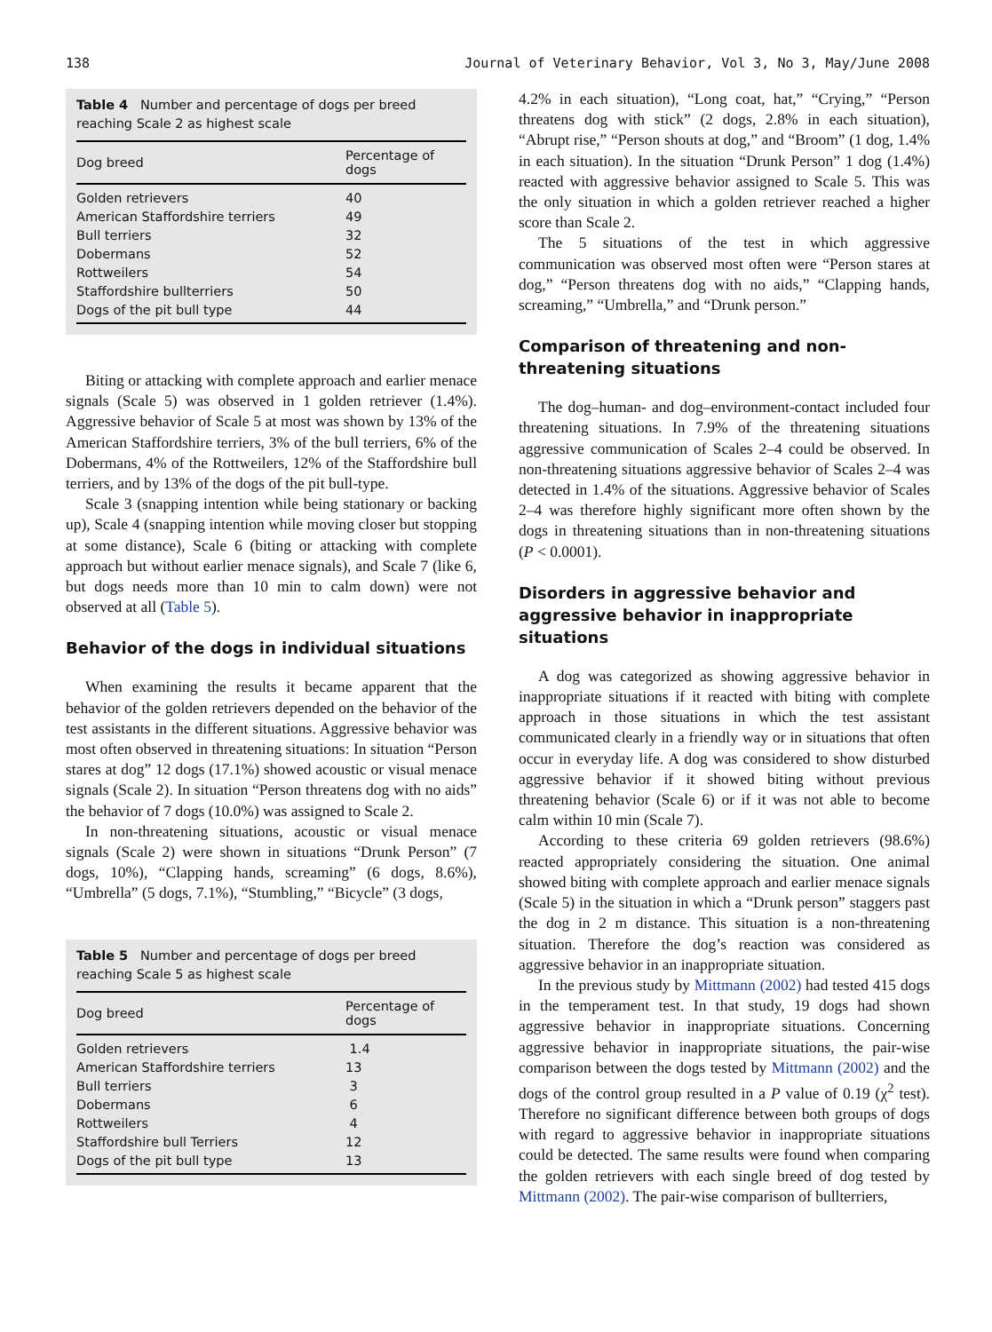138 Journal of Veterinary Behavior, Vol 3, No 3, May/June 2008
Table 4 Number and percentage of dogs per breed reaching Scale 2 as highest scale
| Dog breed | Percentage of dogs |
| --- | --- |
| Golden retrievers | 40 |
| American Staffordshire terriers | 49 |
| Bull terriers | 32 |
| Dobermans | 52 |
| Rottweilers | 54 |
| Staffordshire bullterriers | 50 |
| Dogs of the pit bull type | 44 |
Biting or attacking with complete approach and earlier menace signals (Scale 5) was observed in 1 golden retriever (1.4%). Aggressive behavior of Scale 5 at most was shown by 13% of the American Staffordshire terriers, 3% of the bull terriers, 6% of the Dobermans, 4% of the Rottweilers, 12% of the Staffordshire bull terriers, and by 13% of the dogs of the pit bull-type.
Scale 3 (snapping intention while being stationary or backing up), Scale 4 (snapping intention while moving closer but stopping at some distance), Scale 6 (biting or attacking with complete approach but without earlier menace signals), and Scale 7 (like 6, but dogs needs more than 10 min to calm down) were not observed at all (Table 5).
Behavior of the dogs in individual situations
When examining the results it became apparent that the behavior of the golden retrievers depended on the behavior of the test assistants in the different situations. Aggressive behavior was most often observed in threatening situations: In situation “Person stares at dog” 12 dogs (17.1%) showed acoustic or visual menace signals (Scale 2). In situation “Person threatens dog with no aids” the behavior of 7 dogs (10.0%) was assigned to Scale 2.
In non-threatening situations, acoustic or visual menace signals (Scale 2) were shown in situations “Drunk Person” (7 dogs, 10%), “Clapping hands, screaming” (6 dogs, 8.6%), “Umbrella” (5 dogs, 7.1%), “Stumbling,” “Bicycle” (3 dogs,
Table 5 Number and percentage of dogs per breed reaching Scale 5 as highest scale
| Dog breed | Percentage of dogs |
| --- | --- |
| Golden retrievers | 1.4 |
| American Staffordshire terriers | 13 |
| Bull terriers | 3 |
| Dobermans | 6 |
| Rottweilers | 4 |
| Staffordshire bull Terriers | 12 |
| Dogs of the pit bull type | 13 |
4.2% in each situation), “Long coat, hat,” “Crying,” “Person threatens dog with stick” (2 dogs, 2.8% in each situation), “Abrupt rise,” “Person shouts at dog,” and “Broom” (1 dog, 1.4% in each situation). In the situation “Drunk Person” 1 dog (1.4%) reacted with aggressive behavior assigned to Scale 5. This was the only situation in which a golden retriever reached a higher score than Scale 2.
The 5 situations of the test in which aggressive communication was observed most often were “Person stares at dog,” “Person threatens dog with no aids,” “Clapping hands, screaming,” “Umbrella,” and “Drunk person.”
Comparison of threatening and non-threatening situations
The dog–human- and dog–environment-contact included four threatening situations. In 7.9% of the threatening situations aggressive communication of Scales 2–4 could be observed. In non-threatening situations aggressive behavior of Scales 2–4 was detected in 1.4% of the situations. Aggressive behavior of Scales 2–4 was therefore highly significant more often shown by the dogs in threatening situations than in non-threatening situations (P < 0.0001).
Disorders in aggressive behavior and aggressive behavior in inappropriate situations
A dog was categorized as showing aggressive behavior in inappropriate situations if it reacted with biting with complete approach in those situations in which the test assistant communicated clearly in a friendly way or in situations that often occur in everyday life. A dog was considered to show disturbed aggressive behavior if it showed biting without previous threatening behavior (Scale 6) or if it was not able to become calm within 10 min (Scale 7).
According to these criteria 69 golden retrievers (98.6%) reacted appropriately considering the situation. One animal showed biting with complete approach and earlier menace signals (Scale 5) in the situation in which a “Drunk person” staggers past the dog in 2 m distance. This situation is a non-threatening situation. Therefore the dog’s reaction was considered as aggressive behavior in an inappropriate situation.
In the previous study by Mittmann (2002) had tested 415 dogs in the temperament test. In that study, 19 dogs had shown aggressive behavior in inappropriate situations. Concerning aggressive behavior in inappropriate situations, the pair-wise comparison between the dogs tested by Mittmann (2002) and the dogs of the control group resulted in a P value of 0.19 (χ<sup>2</sup> test). Therefore no significant difference between both groups of dogs with regard to aggressive behavior in inappropriate situations could be detected. The same results were found when comparing the golden retrievers with each single breed of dog tested by Mittmann (2002). The pair-wise comparison of bullterriers,